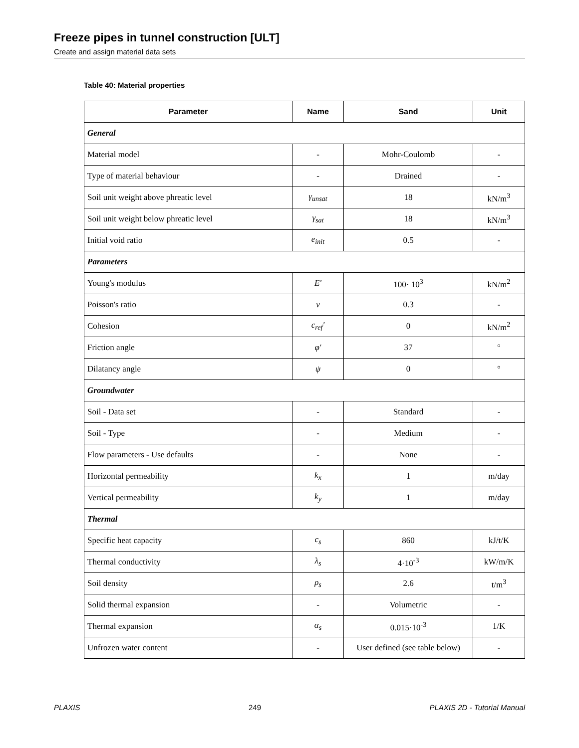Freeze pipes in tunnel construction [ULT]
Create and assign material data sets
Table 40: Material properties
| Parameter | Name | Sand | Unit |
| --- | --- | --- | --- |
| General | | | |
| Material model | - | Mohr-Coulomb | - |
| Type of material behaviour | - | Drained | - |
| Soil unit weight above phreatic level | γ<sub>unsat</sub> | 18 | kN/m<sup>3</sup> |
| Soil unit weight below phreatic level | γ<sub>sat</sub> | 18 | kN/m<sup>3</sup> |
| Initial void ratio | e<sub>init</sub> | 0.5 | - |
| Parameters | | | |
| Young's modulus | E' | 100· 10<sup>3</sup> | kN/m<sup>2</sup> |
| Poisson's ratio | ν | 0.3 | - |
| Cohesion | c<sub>ref</sub>' | 0 | kN/m<sup>2</sup> |
| Friction angle | φ' | 37 | ° |
| Dilatancy angle | ψ | 0 | ° |
| Groundwater | | | |
| Soil - Data set | - | Standard | - |
| Soil - Type | - | Medium | - |
| Flow parameters - Use defaults | - | None | - |
| Horizontal permeability | k<sub>x</sub> | 1 | m/day |
| Vertical permeability | k<sub>y</sub> | 1 | m/day |
| Thermal | | | |
| Specific heat capacity | c<sub>s</sub> | 860 | kJ/t/K |
| Thermal conductivity | λ<sub>s</sub> | 4·10<sup>-3</sup> | kW/m/K |
| Soil density | ρ<sub>s</sub> | 2.6 | t/m<sup>3</sup> |
| Solid thermal expansion | - | Volumetric | - |
| Thermal expansion | α<sub>s</sub> | 0.015·10<sup>-3</sup> | 1/K |
| Unfrozen water content | - | User defined (see table below) | - |
PLAXIS 249 PLAXIS 2D - Tutorial Manual